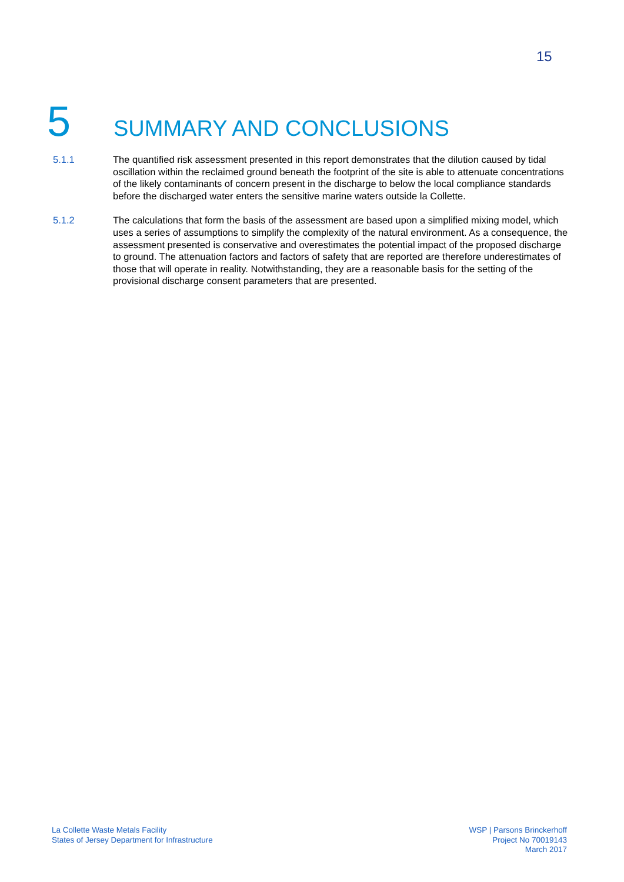15
5 SUMMARY AND CONCLUSIONS
5.1.1 The quantified risk assessment presented in this report demonstrates that the dilution caused by tidal oscillation within the reclaimed ground beneath the footprint of the site is able to attenuate concentrations of the likely contaminants of concern present in the discharge to below the local compliance standards before the discharged water enters the sensitive marine waters outside la Collette.
5.1.2 The calculations that form the basis of the assessment are based upon a simplified mixing model, which uses a series of assumptions to simplify the complexity of the natural environment. As a consequence, the assessment presented is conservative and overestimates the potential impact of the proposed discharge to ground. The attenuation factors and factors of safety that are reported are therefore underestimates of those that will operate in reality. Notwithstanding, they are a reasonable basis for the setting of the provisional discharge consent parameters that are presented.
La Collette Waste Metals Facility
States of Jersey Department for Infrastructure
WSP | Parsons Brinckerhoff
Project No 70019143
March 2017